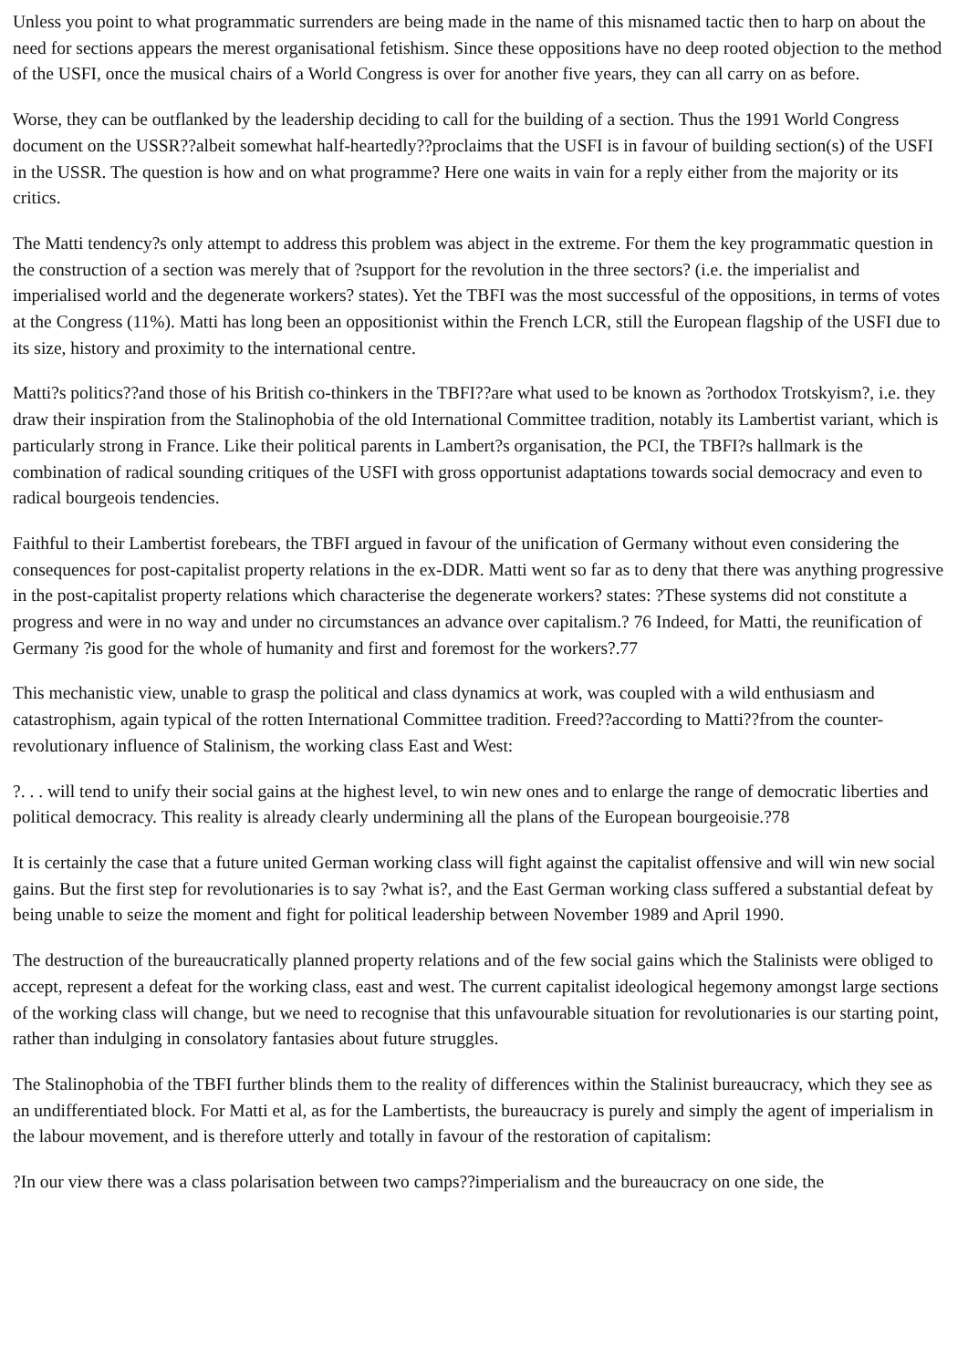Unless you point to what programmatic surrenders are being made in the name of this misnamed tactic then to harp on about the need for sections appears the merest organisational fetishism. Since these oppositions have no deep rooted objection to the method of the USFI, once the musical chairs of a World Congress is over for another five years, they can all carry on as before.
Worse, they can be outflanked by the leadership deciding to call for the building of a section. Thus the 1991 World Congress document on the USSR??albeit somewhat half-heartedly??proclaims that the USFI is in favour of building section(s) of the USFI in the USSR. The question is how and on what programme? Here one waits in vain for a reply either from the majority or its critics.
The Matti tendency?s only attempt to address this problem was abject in the extreme. For them the key programmatic question in the construction of a section was merely that of ?support for the revolution in the three sectors? (i.e. the imperialist and imperialised world and the degenerate workers? states). Yet the TBFI was the most successful of the oppositions, in terms of votes at the Congress (11%). Matti has long been an oppositionist within the French LCR, still the European flagship of the USFI due to its size, history and proximity to the international centre.
Matti?s politics??and those of his British co-thinkers in the TBFI??are what used to be known as ?orthodox Trotskyism?, i.e. they draw their inspiration from the Stalinophobia of the old International Committee tradition, notably its Lambertist variant, which is particularly strong in France. Like their political parents in Lambert?s organisation, the PCI, the TBFI?s hallmark is the combination of radical sounding critiques of the USFI with gross opportunist adaptations towards social democracy and even to radical bourgeois tendencies.
Faithful to their Lambertist forebears, the TBFI argued in favour of the unification of Germany without even considering the consequences for post-capitalist property relations in the ex-DDR. Matti went so far as to deny that there was anything progressive in the post-capitalist property relations which characterise the degenerate workers? states: ?These systems did not constitute a progress and were in no way and under no circumstances an advance over capitalism.? 76 Indeed, for Matti, the reunification of Germany ?is good for the whole of humanity and first and foremost for the workers?.77
This mechanistic view, unable to grasp the political and class dynamics at work, was coupled with a wild enthusiasm and catastrophism, again typical of the rotten International Committee tradition. Freed??according to Matti??from the counter-revolutionary influence of Stalinism, the working class East and West:
?. . . will tend to unify their social gains at the highest level, to win new ones and to enlarge the range of democratic liberties and political democracy. This reality is already clearly undermining all the plans of the European bourgeoisie.?78
It is certainly the case that a future united German working class will fight against the capitalist offensive and will win new social gains. But the first step for revolutionaries is to say ?what is?, and the East German working class suffered a substantial defeat by being unable to seize the moment and fight for political leadership between November 1989 and April 1990.
The destruction of the bureaucratically planned property relations and of the few social gains which the Stalinists were obliged to accept, represent a defeat for the working class, east and west. The current capitalist ideological hegemony amongst large sections of the working class will change, but we need to recognise that this unfavourable situation for revolutionaries is our starting point, rather than indulging in consolatory fantasies about future struggles.
The Stalinophobia of the TBFI further blinds them to the reality of differences within the Stalinist bureaucracy, which they see as an undifferentiated block. For Matti et al, as for the Lambertists, the bureaucracy is purely and simply the agent of imperialism in the labour movement, and is therefore utterly and totally in favour of the restoration of capitalism:
?In our view there was a class polarisation between two camps??imperialism and the bureaucracy on one side, the